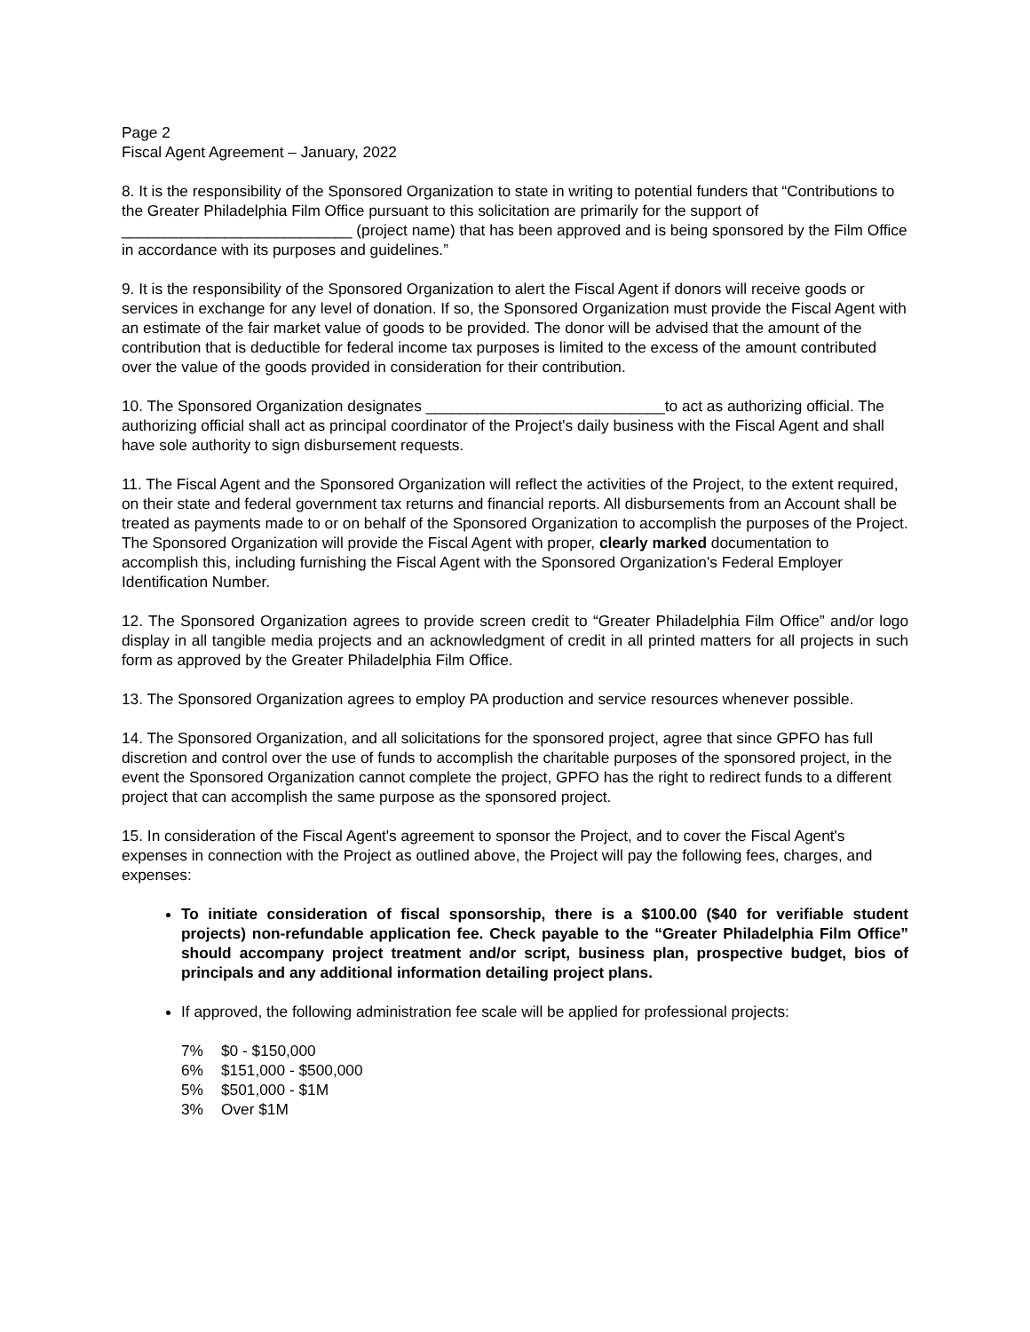Page 2
Fiscal Agent Agreement – January, 2022
8. It is the responsibility of the Sponsored Organization to state in writing to potential funders that “Contributions to the Greater Philadelphia Film Office pursuant to this solicitation are primarily for the support of ___________________________ (project name) that has been approved and is being sponsored by the Film Office in accordance with its purposes and guidelines.”
9. It is the responsibility of the Sponsored Organization to alert the Fiscal Agent if donors will receive goods or services in exchange for any level of donation. If so, the Sponsored Organization must provide the Fiscal Agent with an estimate of the fair market value of goods to be provided. The donor will be advised that the amount of the contribution that is deductible for federal income tax purposes is limited to the excess of the amount contributed over the value of the goods provided in consideration for their contribution.
10. The Sponsored Organization designates ____________________________to act as authorizing official. The authorizing official shall act as principal coordinator of the Project's daily business with the Fiscal Agent and shall have sole authority to sign disbursement requests.
11. The Fiscal Agent and the Sponsored Organization will reflect the activities of the Project, to the extent required, on their state and federal government tax returns and financial reports. All disbursements from an Account shall be treated as payments made to or on behalf of the Sponsored Organization to accomplish the purposes of the Project. The Sponsored Organization will provide the Fiscal Agent with proper, clearly marked documentation to accomplish this, including furnishing the Fiscal Agent with the Sponsored Organization's Federal Employer Identification Number.
12. The Sponsored Organization agrees to provide screen credit to “Greater Philadelphia Film Office” and/or logo display in all tangible media projects and an acknowledgment of credit in all printed matters for all projects in such form as approved by the Greater Philadelphia Film Office.
13. The Sponsored Organization agrees to employ PA production and service resources whenever possible.
14. The Sponsored Organization, and all solicitations for the sponsored project, agree that since GPFO has full discretion and control over the use of funds to accomplish the charitable purposes of the sponsored project, in the event the Sponsored Organization cannot complete the project, GPFO has the right to redirect funds to a different project that can accomplish the same purpose as the sponsored project.
15. In consideration of the Fiscal Agent's agreement to sponsor the Project, and to cover the Fiscal Agent's expenses in connection with the Project as outlined above, the Project will pay the following fees, charges, and expenses:
To initiate consideration of fiscal sponsorship, there is a $100.00 ($40 for verifiable student projects) non-refundable application fee. Check payable to the “Greater Philadelphia Film Office” should accompany project treatment and/or script, business plan, prospective budget, bios of principals and any additional information detailing project plans.
If approved, the following administration fee scale will be applied for professional projects:
7% $0 - $150,000
6% $151,000 - $500,000
5% $501,000 - $1M
3% Over $1M